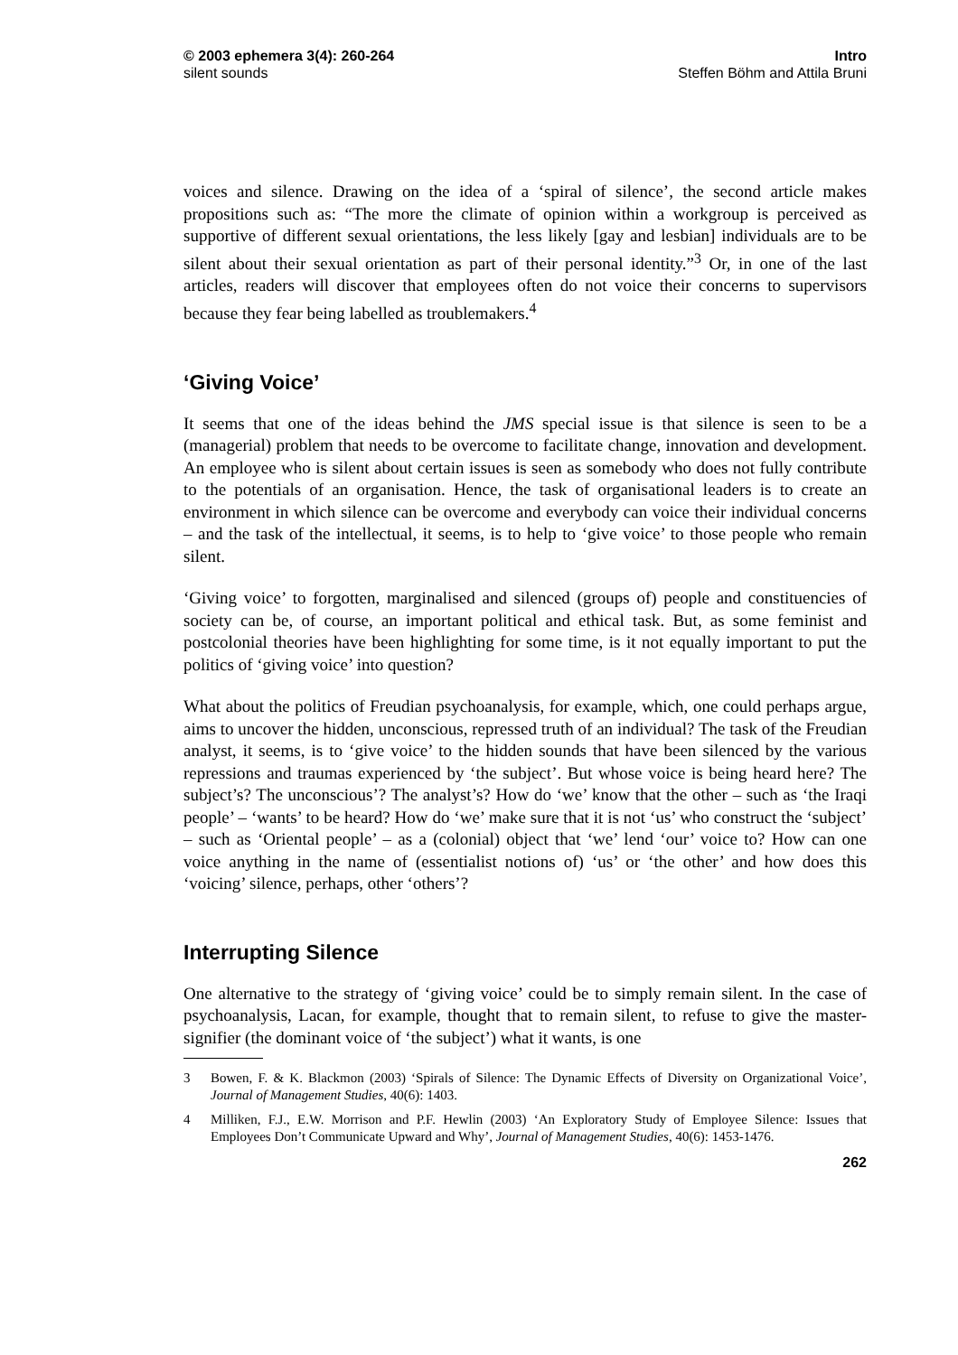© 2003 ephemera 3(4): 260-264
silent sounds
Intro
Steffen Böhm and Attila Bruni
voices and silence. Drawing on the idea of a ‘spiral of silence’, the second article makes propositions such as: “The more the climate of opinion within a workgroup is perceived as supportive of different sexual orientations, the less likely [gay and lesbian] individuals are to be silent about their sexual orientation as part of their personal identity.”<sup>3</sup> Or, in one of the last articles, readers will discover that employees often do not voice their concerns to supervisors because they fear being labelled as troublemakers.<sup>4</sup>
‘Giving Voice’
It seems that one of the ideas behind the JMS special issue is that silence is seen to be a (managerial) problem that needs to be overcome to facilitate change, innovation and development. An employee who is silent about certain issues is seen as somebody who does not fully contribute to the potentials of an organisation. Hence, the task of organisational leaders is to create an environment in which silence can be overcome and everybody can voice their individual concerns – and the task of the intellectual, it seems, is to help to ‘give voice’ to those people who remain silent.
‘Giving voice’ to forgotten, marginalised and silenced (groups of) people and constituencies of society can be, of course, an important political and ethical task. But, as some feminist and postcolonial theories have been highlighting for some time, is it not equally important to put the politics of ‘giving voice’ into question?
What about the politics of Freudian psychoanalysis, for example, which, one could perhaps argue, aims to uncover the hidden, unconscious, repressed truth of an individual? The task of the Freudian analyst, it seems, is to ‘give voice’ to the hidden sounds that have been silenced by the various repressions and traumas experienced by ‘the subject’. But whose voice is being heard here? The subject’s? The unconscious’? The analyst’s? How do ‘we’ know that the other – such as ‘the Iraqi people’ – ‘wants’ to be heard? How do ‘we’ make sure that it is not ‘us’ who construct the ‘subject’ – such as ‘Oriental people’ – as a (colonial) object that ‘we’ lend ‘our’ voice to? How can one voice anything in the name of (essentialist notions of) ‘us’ or ‘the other’ and how does this ‘voicing’ silence, perhaps, other ‘others’?
Interrupting Silence
One alternative to the strategy of ‘giving voice’ could be to simply remain silent. In the case of psychoanalysis, Lacan, for example, thought that to remain silent, to refuse to give the master-signifier (the dominant voice of ‘the subject’) what it wants, is one
3 Bowen, F. & K. Blackmon (2003) ‘Spirals of Silence: The Dynamic Effects of Diversity on Organizational Voice’, Journal of Management Studies, 40(6): 1403.
4 Milliken, F.J., E.W. Morrison and P.F. Hewlin (2003) ‘An Exploratory Study of Employee Silence: Issues that Employees Don’t Communicate Upward and Why’, Journal of Management Studies, 40(6): 1453-1476.
262